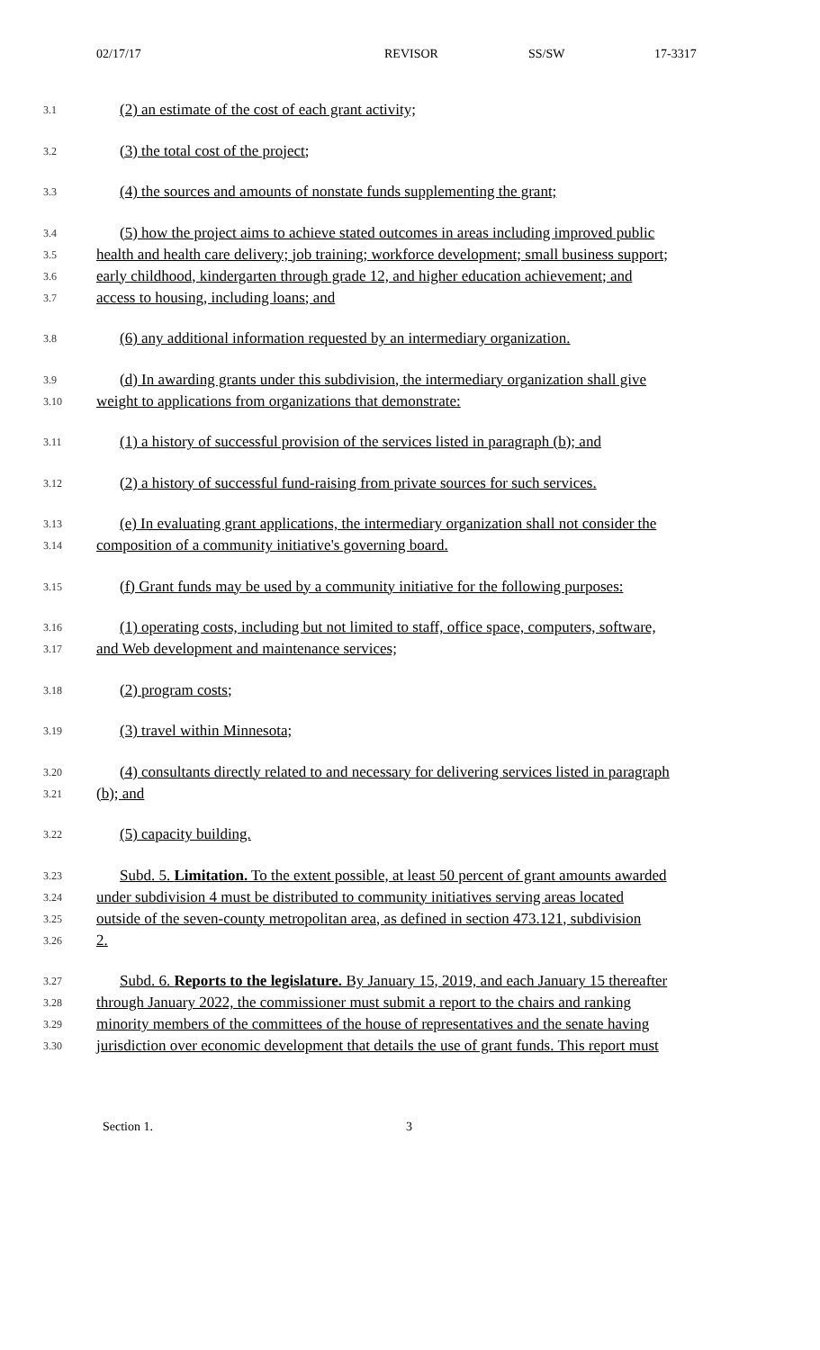02/17/17 REVISOR SS/SW 17-3317
3.1 (2) an estimate of the cost of each grant activity;
3.2 (3) the total cost of the project;
3.3 (4) the sources and amounts of nonstate funds supplementing the grant;
3.4 (5) how the project aims to achieve stated outcomes in areas including improved public
3.5 health and health care delivery; job training; workforce development; small business support;
3.6 early childhood, kindergarten through grade 12, and higher education achievement; and
3.7 access to housing, including loans; and
3.8 (6) any additional information requested by an intermediary organization.
3.9 (d) In awarding grants under this subdivision, the intermediary organization shall give
3.10 weight to applications from organizations that demonstrate:
3.11 (1) a history of successful provision of the services listed in paragraph (b); and
3.12 (2) a history of successful fund-raising from private sources for such services.
3.13 (e) In evaluating grant applications, the intermediary organization shall not consider the
3.14 composition of a community initiative's governing board.
3.15 (f) Grant funds may be used by a community initiative for the following purposes:
3.16 (1) operating costs, including but not limited to staff, office space, computers, software,
3.17 and Web development and maintenance services;
3.18 (2) program costs;
3.19 (3) travel within Minnesota;
3.20 (4) consultants directly related to and necessary for delivering services listed in paragraph
3.21 (b); and
3.22 (5) capacity building.
3.23 Subd. 5. Limitation. To the extent possible, at least 50 percent of grant amounts awarded
3.24 under subdivision 4 must be distributed to community initiatives serving areas located
3.25 outside of the seven-county metropolitan area, as defined in section 473.121, subdivision
3.26 2.
3.27 Subd. 6. Reports to the legislature. By January 15, 2019, and each January 15 thereafter
3.28 through January 2022, the commissioner must submit a report to the chairs and ranking
3.29 minority members of the committees of the house of representatives and the senate having
3.30 jurisdiction over economic development that details the use of grant funds. This report must
Section 1. 3